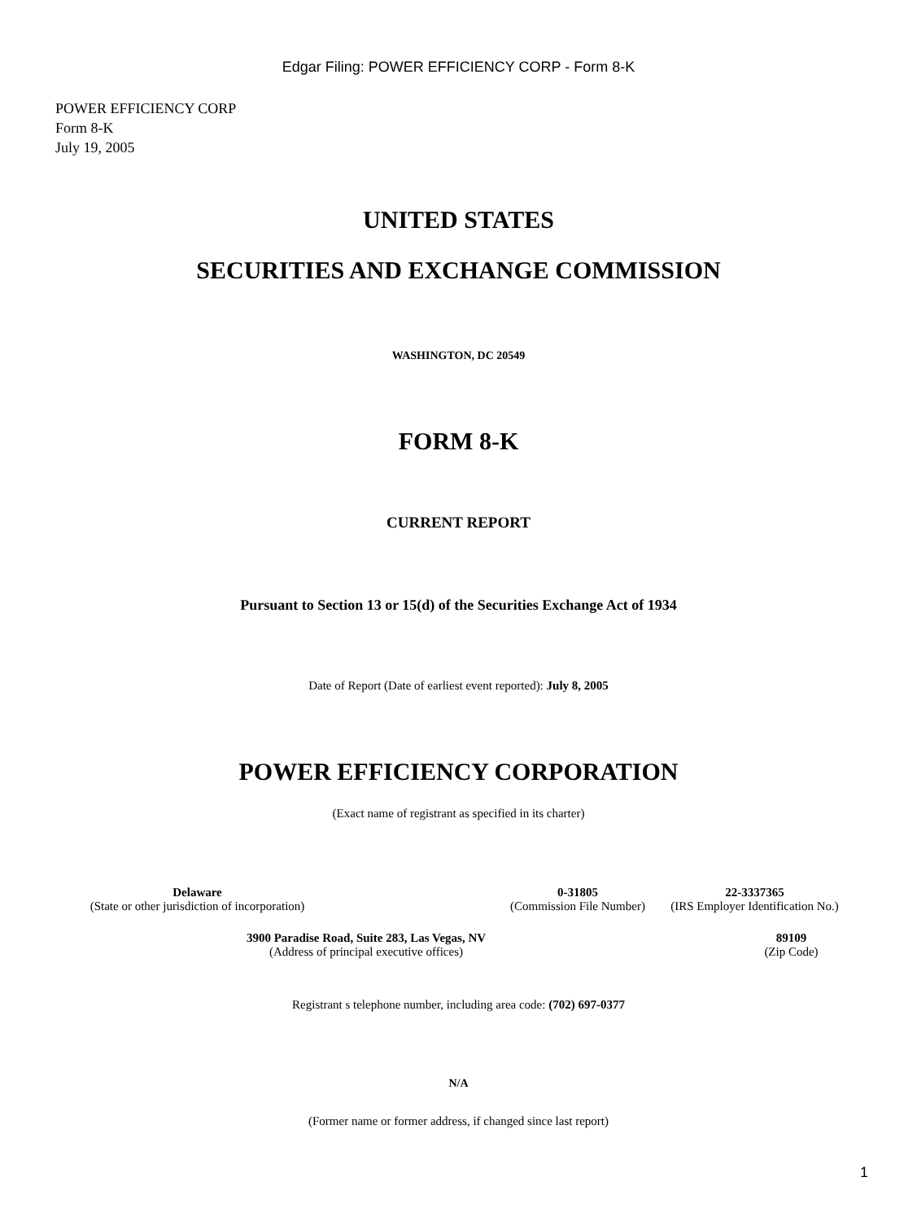Edgar Filing: POWER EFFICIENCY CORP - Form 8-K
POWER EFFICIENCY CORP
Form 8-K
July 19, 2005
UNITED STATES
SECURITIES AND EXCHANGE COMMISSION
WASHINGTON, DC 20549
FORM 8-K
CURRENT REPORT
Pursuant to Section 13 or 15(d) of the Securities Exchange Act of 1934
Date of Report (Date of earliest event reported): July 8, 2005
POWER EFFICIENCY CORPORATION
(Exact name of registrant as specified in its charter)
Delaware
(State or other jurisdiction of incorporation)
0-31805
(Commission File Number)
22-3337365
(IRS Employer Identification No.)
3900 Paradise Road, Suite 283, Las Vegas, NV
(Address of principal executive offices)
89109
(Zip Code)
Registrant s telephone number, including area code: (702) 697-0377
N/A
(Former name or former address, if changed since last report)
1